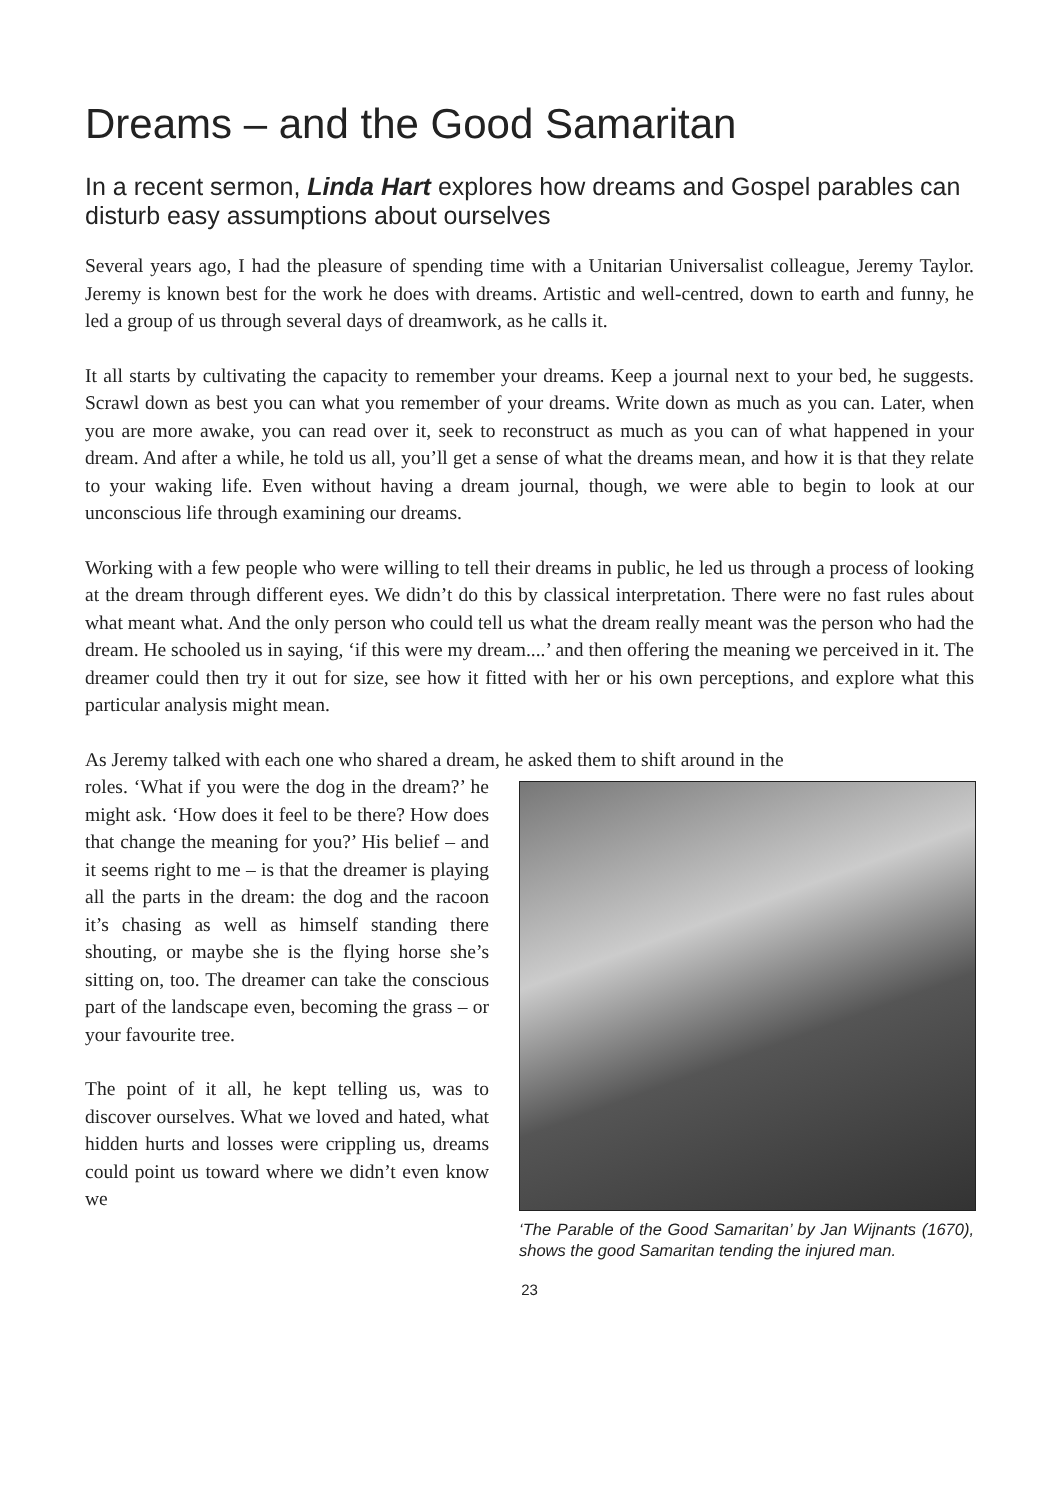Dreams – and the Good Samaritan
In a recent sermon, Linda Hart explores how dreams and Gospel parables can disturb easy assumptions about ourselves
Several years ago, I had the pleasure of spending time with a Unitarian Universalist colleague, Jeremy Taylor. Jeremy is known best for the work he does with dreams. Artistic and well-centred, down to earth and funny, he led a group of us through several days of dreamwork, as he calls it.
It all starts by cultivating the capacity to remember your dreams. Keep a journal next to your bed, he suggests. Scrawl down as best you can what you remember of your dreams. Write down as much as you can. Later, when you are more awake, you can read over it, seek to reconstruct as much as you can of what happened in your dream. And after a while, he told us all, you’ll get a sense of what the dreams mean, and how it is that they relate to your waking life. Even without having a dream journal, though, we were able to begin to look at our unconscious life through examining our dreams.
Working with a few people who were willing to tell their dreams in public, he led us through a process of looking at the dream through different eyes. We didn’t do this by classical interpretation. There were no fast rules about what meant what. And the only person who could tell us what the dream really meant was the person who had the dream. He schooled us in saying, ‘if this were my dream....’ and then offering the meaning we perceived in it. The dreamer could then try it out for size, see how it fitted with her or his own perceptions, and explore what this particular analysis might mean.
As Jeremy talked with each one who shared a dream, he asked them to shift around in the
roles. ‘What if you were the dog in the dream?’ he might ask. ‘How does it feel to be there? How does that change the meaning for you?’ His belief – and it seems right to me – is that the dreamer is playing all the parts in the dream: the dog and the racoon it’s chasing as well as himself standing there shouting, or maybe she is the flying horse she’s sitting on, too. The dreamer can take the conscious part of the landscape even, becoming the grass – or your favourite tree.
The point of it all, he kept telling us, was to discover ourselves. What we loved and hated, what hidden hurts and losses were crippling us, dreams could point us toward where we didn’t even know we
‘The Parable of the Good Samaritan’ by Jan Wijnants (1670), shows the good Samaritan tending the injured man.
23